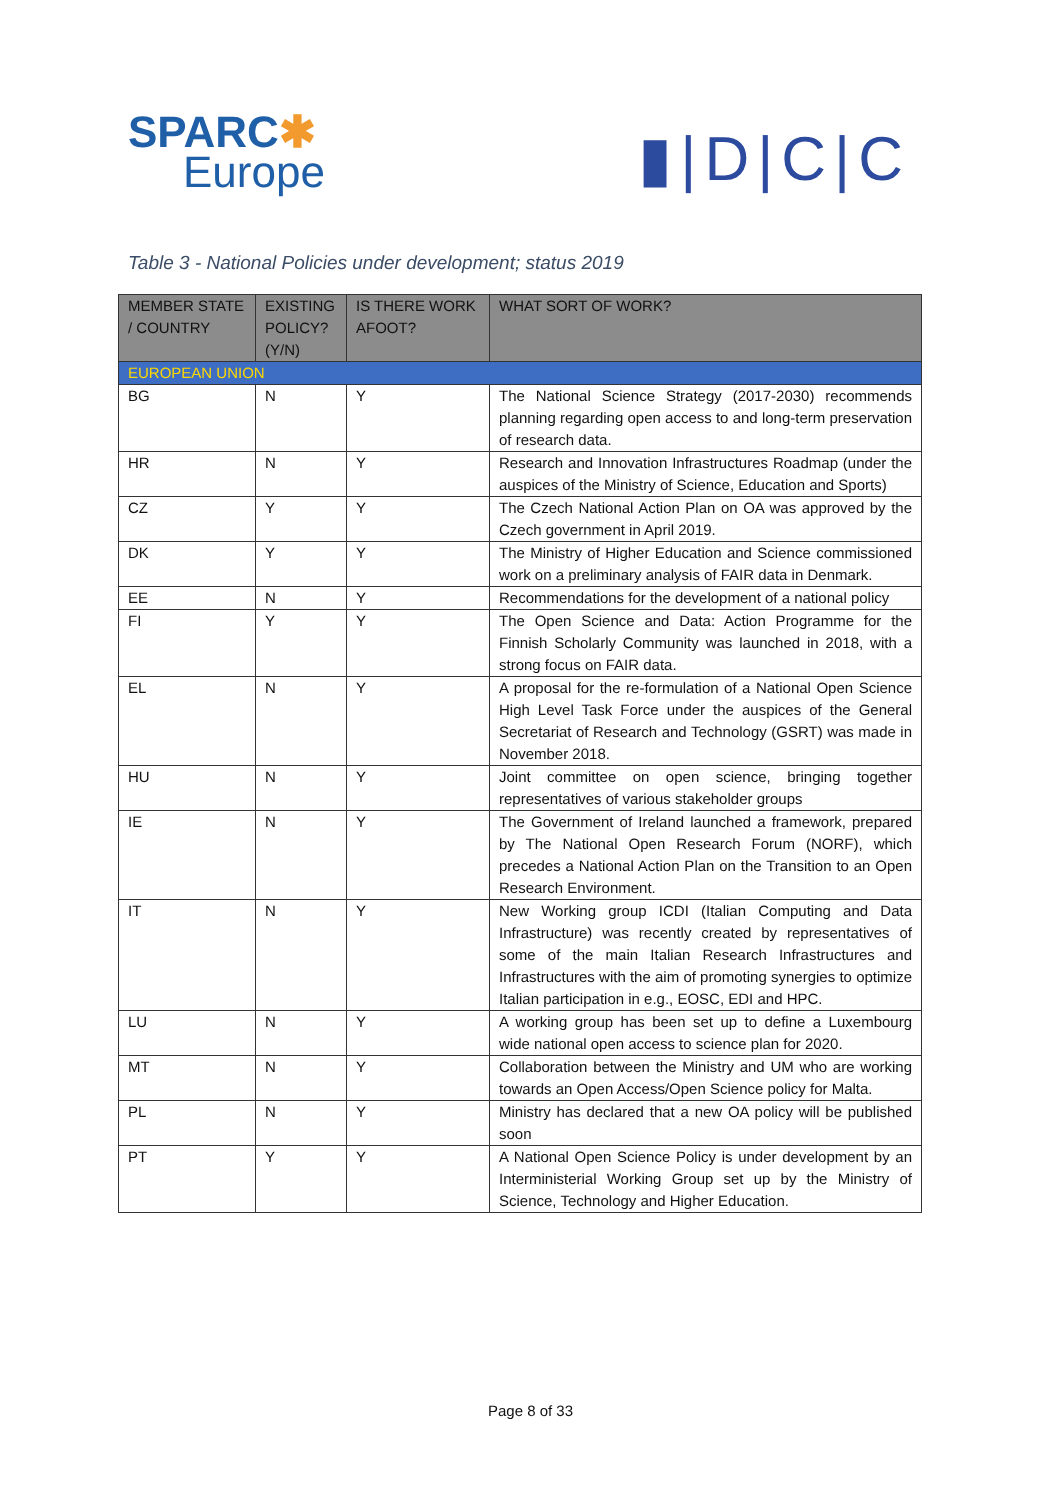SPARC✱
Europe
▮|D|C|C
Table 3 - National Policies under development; status 2019
| MEMBER STATE / COUNTRY | EXISTING POLICY? (Y/N) | IS THERE WORK AFOOT? | WHAT SORT OF WORK? |
| --- | --- | --- | --- |
| EUROPEAN UNION | | | |
| BG | N | Y | The National Science Strategy (2017-2030) recommends planning regarding open access to and long-term preservation of research data. |
| HR | N | Y | Research and Innovation Infrastructures Roadmap (under the auspices of the Ministry of Science, Education and Sports) |
| CZ | Y | Y | The Czech National Action Plan on OA was approved by the Czech government in April 2019. |
| DK | Y | Y | The Ministry of Higher Education and Science commissioned work on a preliminary analysis of FAIR data in Denmark. |
| EE | N | Y | Recommendations for the development of a national policy |
| FI | Y | Y | The Open Science and Data: Action Programme for the Finnish Scholarly Community was launched in 2018, with a strong focus on FAIR data. |
| EL | N | Y | A proposal for the re-formulation of a National Open Science High Level Task Force under the auspices of the General Secretariat of Research and Technology (GSRT) was made in November 2018. |
| HU | N | Y | Joint committee on open science, bringing together representatives of various stakeholder groups |
| IE | N | Y | The Government of Ireland launched a framework, prepared by The National Open Research Forum (NORF), which precedes a National Action Plan on the Transition to an Open Research Environment. |
| IT | N | Y | New Working group ICDI (Italian Computing and Data Infrastructure) was recently created by representatives of some of the main Italian Research Infrastructures and Infrastructures with the aim of promoting synergies to optimize Italian participation in e.g., EOSC, EDI and HPC. |
| LU | N | Y | A working group has been set up to define a Luxembourg wide national open access to science plan for 2020. |
| MT | N | Y | Collaboration between the Ministry and UM who are working towards an Open Access/Open Science policy for Malta. |
| PL | N | Y | Ministry has declared that a new OA policy will be published soon |
| PT | Y | Y | A National Open Science Policy is under development by an Interministerial Working Group set up by the Ministry of Science, Technology and Higher Education. |
Page 8 of 33